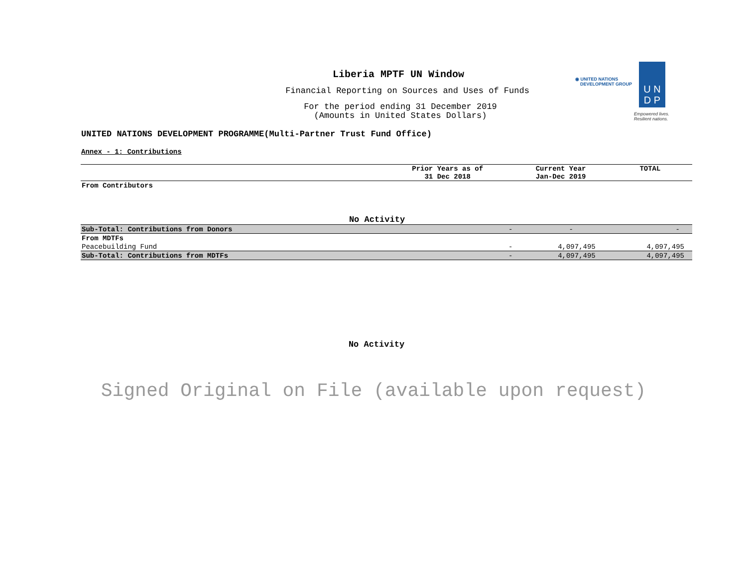◉ UNITED NATIONS
DEVELOPMENT GROUP
U N
D P
Empowered lives.
Resilient nations.
Liberia MPTF UN Window
Financial Reporting on Sources and Uses of Funds
For the period ending 31 December 2019
(Amounts in United States Dollars)
UNITED NATIONS DEVELOPMENT PROGRAMME(Multi-Partner Trust Fund Office)
Annex - 1: Contributions
| | Prior Years as of 31 Dec 2018 | Current Year Jan-Dec 2019 | TOTAL |
| From Contributors | | | |
| No Activity | | | |
| Sub-Total: Contributions from Donors | - | - | - |
| From MDTFs | | | |
| Peacebuilding Fund | - | 4,097,495 | 4,097,495 |
| Sub-Total: Contributions from MDTFs | - | 4,097,495 | 4,097,495 |
No Activity
Signed Original on File (available upon request)